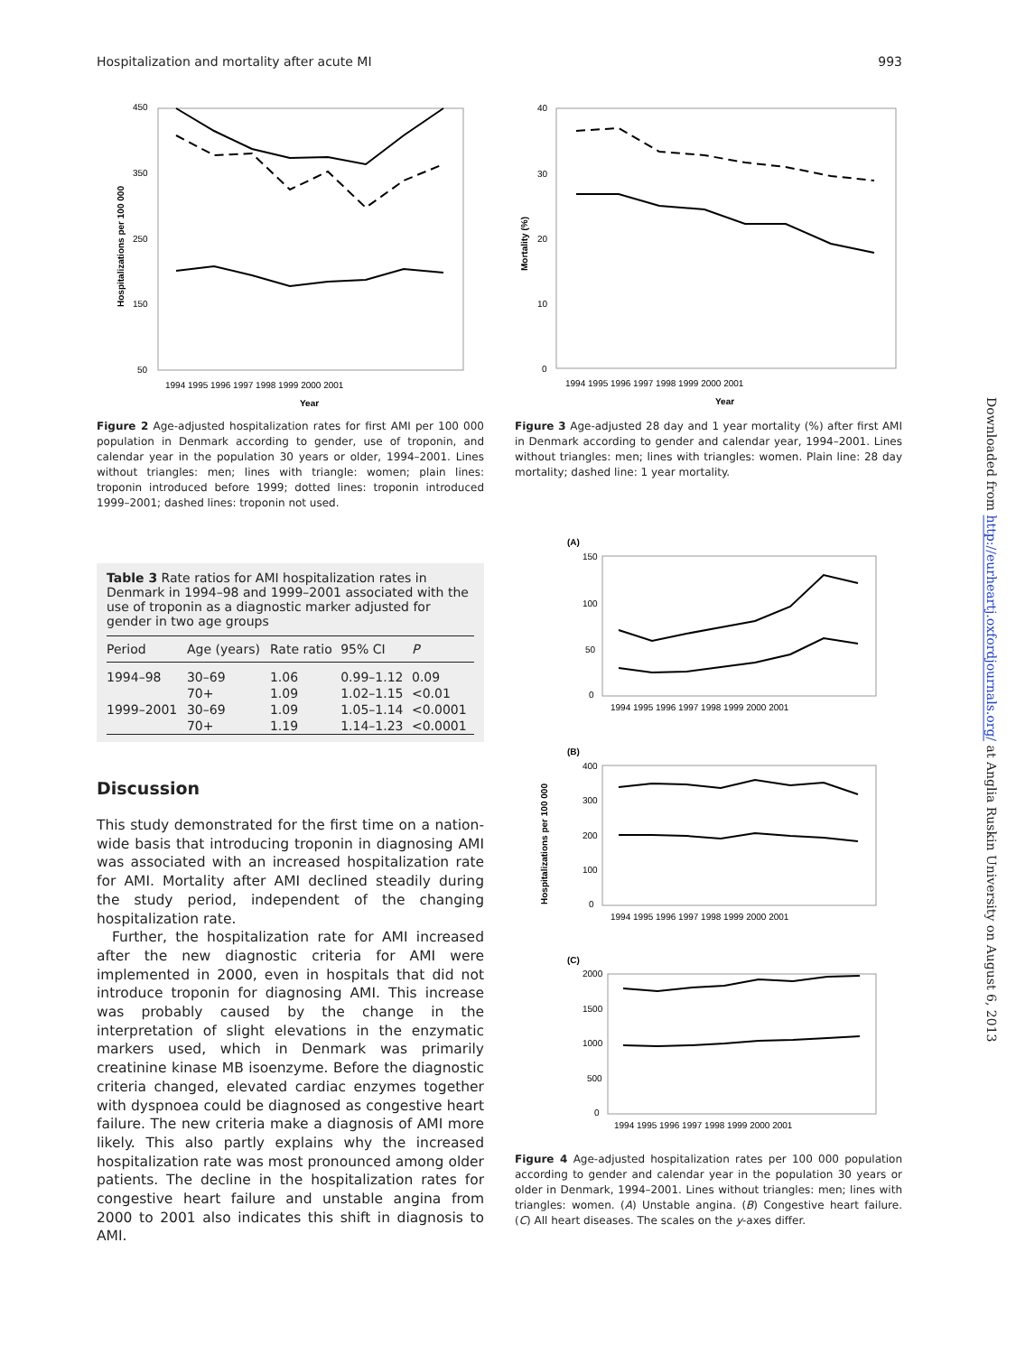Hospitalization and mortality after acute MI 993
450
350
250
150
50
1994 1995 1996 1997 1998 1999 2000 2001
Year
Hospitalizations per 100 000
Figure 2 Age-adjusted hospitalization rates for first AMI per 100 000 population in Denmark according to gender, use of troponin, and calendar year in the population 30 years or older, 1994–2001. Lines without triangles: men; lines with triangle: women; plain lines: troponin introduced before 1999; dotted lines: troponin introduced 1999–2001; dashed lines: troponin not used.
Table 3 Rate ratios for AMI hospitalization rates in Denmark in 1994–98 and 1999–2001 associated with the use of troponin as a diagnostic marker adjusted for gender in two age groups
| Period | Age (years) | Rate ratio | 95% CI | P |
| --- | --- | --- | --- | --- |
| 1994–98 | 30–69 | 1.06 | 0.99–1.12 | 0.09 |
| | 70+ | 1.09 | 1.02–1.15 | <0.01 |
| 1999–2001 | 30–69 | 1.09 | 1.05–1.14 | <0.0001 |
| | 70+ | 1.19 | 1.14–1.23 | <0.0001 |
Discussion
This study demonstrated for the first time on a nation-wide basis that introducing troponin in diagnosing AMI was associated with an increased hospitalization rate for AMI. Mortality after AMI declined steadily during the study period, independent of the changing hospitalization rate.
Further, the hospitalization rate for AMI increased after the new diagnostic criteria for AMI were implemented in 2000, even in hospitals that did not introduce troponin for diagnosing AMI. This increase was probably caused by the change in the interpretation of slight elevations in the enzymatic markers used, which in Denmark was primarily creatinine kinase MB isoenzyme. Before the diagnostic criteria changed, elevated cardiac enzymes together with dyspnoea could be diagnosed as congestive heart failure. The new criteria make a diagnosis of AMI more likely. This also partly explains why the increased hospitalization rate was most pronounced among older patients. The decline in the hospitalization rates for congestive heart failure and unstable angina from 2000 to 2001 also indicates this shift in diagnosis to AMI.
40
30
20
10
0
1994 1995 1996 1997 1998 1999 2000 2001
Year
Mortality (%)
Figure 3 Age-adjusted 28 day and 1 year mortality (%) after first AMI in Denmark according to gender and calendar year, 1994–2001. Lines without triangles: men; lines with triangles: women. Plain line: 28 day mortality; dashed line: 1 year mortality.
(A)
150
100
50
0
1994 1995 1996 1997 1998 1999 2000 2001
(B)
400
300
200
100
0
1994 1995 1996 1997 1998 1999 2000 2001
Hospitalizations per 100 000
(C)
2000
1500
1000
500
0
1994 1995 1996 1997 1998 1999 2000 2001
Figure 4 Age-adjusted hospitalization rates per 100 000 population according to gender and calendar year in the population 30 years or older in Denmark, 1994–2001. Lines without triangles: men; lines with triangles: women. (A) Unstable angina. (B) Congestive heart failure. (C) All heart diseases. The scales on the y-axes differ.
Downloaded from http://eurheartj.oxfordjournals.org/ at Anglia Ruskin University on August 6, 2013